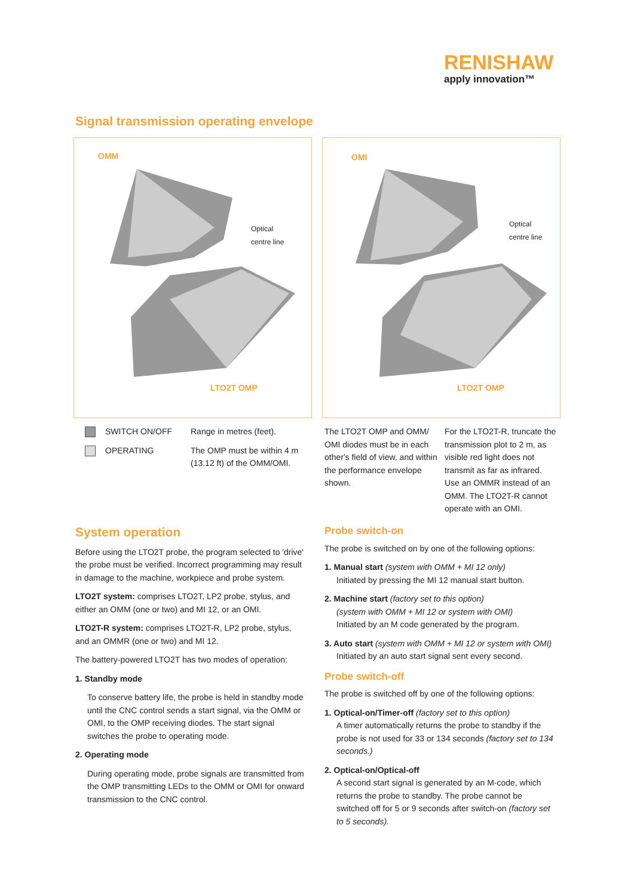RENISHAW
apply innovation™
Signal transmission operating envelope
OMM
LTO2T OMP
Optical
centre line
OMI
LTO2T OMP
Optical
centre line
SWITCH ON/OFF
OPERATING
Range in metres (feet).
The OMP must be within 4 m (13.12 ft) of the OMM/OMI.
The LTO2T OMP and OMM/ OMI diodes must be in each other's field of view, and within the performance envelope shown.
For the LTO2T-R, truncate the transmission plot to 2 m, as visible red light does not transmit as far as infrared. Use an OMMR instead of an OMM. The LTO2T-R cannot operate with an OMI.
System operation
Before using the LTO2T probe, the program selected to 'drive' the probe must be verified. Incorrect programming may result in damage to the machine, workpiece and probe system.
LTO2T system: comprises LTO2T, LP2 probe, stylus, and either an OMM (one or two) and MI 12, or an OMI.
LTO2T-R system: comprises LTO2T-R, LP2 probe, stylus, and an OMMR (one or two) and MI 12.
The battery-powered LTO2T has two modes of operation:
1. Standby mode
To conserve battery life, the probe is held in standby mode until the CNC control sends a start signal, via the OMM or OMI, to the OMP receiving diodes. The start signal switches the probe to operating mode.
2. Operating mode
During operating mode, probe signals are transmitted from the OMP transmitting LEDs to the OMM or OMI for onward transmission to the CNC control.
Probe switch-on
The probe is switched on by one of the following options:
1. Manual start (system with OMM + MI 12 only)
Initiated by pressing the MI 12 manual start button.
2. Machine start (factory set to this option)
(system with OMM + MI 12 or system with OMI)
Initiated by an M code generated by the program.
3. Auto start (system with OMM + MI 12 or system with OMI)
Initiated by an auto start signal sent every second.
Probe switch-off
The probe is switched off by one of the following options:
1. Optical-on/Timer-off (factory set to this option)
A timer automatically returns the probe to standby if the probe is not used for 33 or 134 seconds (factory set to 134 seconds.)
2. Optical-on/Optical-off
A second start signal is generated by an M-code, which returns the probe to standby. The probe cannot be switched off for 5 or 9 seconds after switch-on (factory set to 5 seconds).